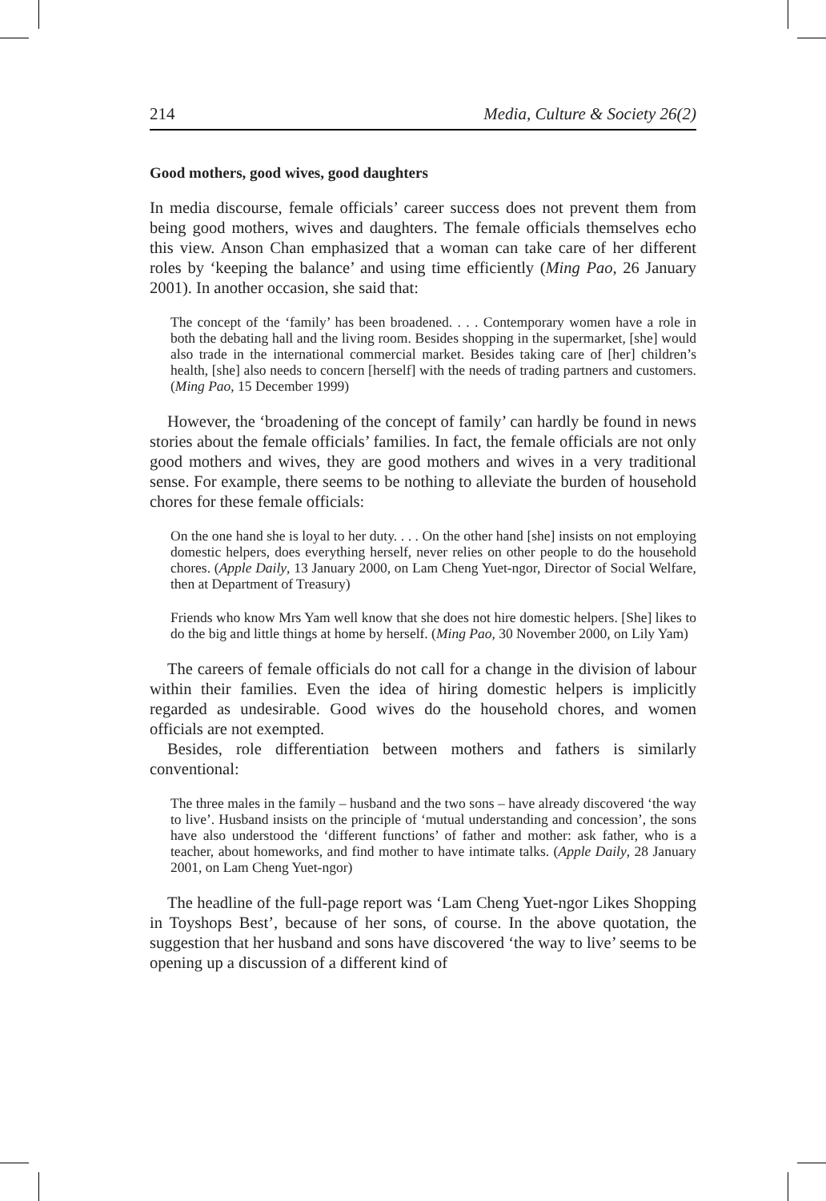214 Media, Culture & Society 26(2)
Good mothers, good wives, good daughters
In media discourse, female officials’ career success does not prevent them from being good mothers, wives and daughters. The female officials themselves echo this view. Anson Chan emphasized that a woman can take care of her different roles by ‘keeping the balance’ and using time efficiently (Ming Pao, 26 January 2001). In another occasion, she said that:
The concept of the ‘family’ has been broadened. . . . Contemporary women have a role in both the debating hall and the living room. Besides shopping in the supermarket, [she] would also trade in the international commercial market. Besides taking care of [her] children’s health, [she] also needs to concern [herself] with the needs of trading partners and customers. (Ming Pao, 15 December 1999)
However, the ‘broadening of the concept of family’ can hardly be found in news stories about the female officials’ families. In fact, the female officials are not only good mothers and wives, they are good mothers and wives in a very traditional sense. For example, there seems to be nothing to alleviate the burden of household chores for these female officials:
On the one hand she is loyal to her duty. . . . On the other hand [she] insists on not employing domestic helpers, does everything herself, never relies on other people to do the household chores. (Apple Daily, 13 January 2000, on Lam Cheng Yuet-ngor, Director of Social Welfare, then at Department of Treasury)
Friends who know Mrs Yam well know that she does not hire domestic helpers. [She] likes to do the big and little things at home by herself. (Ming Pao, 30 November 2000, on Lily Yam)
The careers of female officials do not call for a change in the division of labour within their families. Even the idea of hiring domestic helpers is implicitly regarded as undesirable. Good wives do the household chores, and women officials are not exempted.
Besides, role differentiation between mothers and fathers is similarly conventional:
The three males in the family – husband and the two sons – have already discovered ‘the way to live’. Husband insists on the principle of ‘mutual understanding and concession’, the sons have also understood the ‘different functions’ of father and mother: ask father, who is a teacher, about homeworks, and find mother to have intimate talks. (Apple Daily, 28 January 2001, on Lam Cheng Yuet-ngor)
The headline of the full-page report was ‘Lam Cheng Yuet-ngor Likes Shopping in Toyshops Best’, because of her sons, of course. In the above quotation, the suggestion that her husband and sons have discovered ‘the way to live’ seems to be opening up a discussion of a different kind of